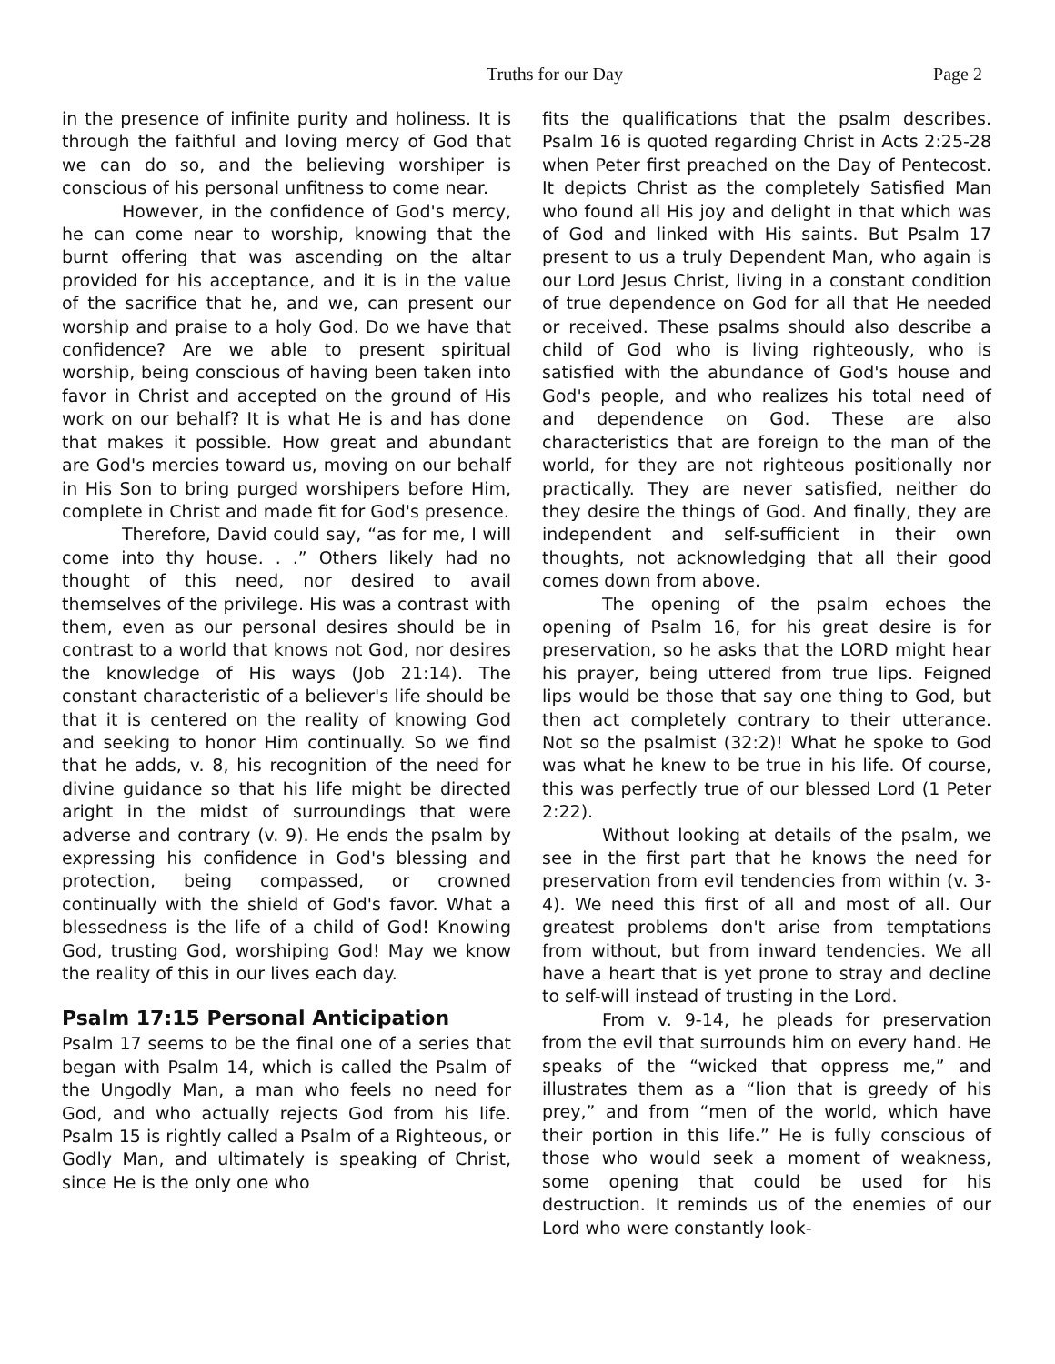Truths for our Day
Page 2
in the presence of infinite purity and holiness. It is through the faithful and loving mercy of God that we can do so, and the believing worshiper is conscious of his personal unfitness to come near.
However, in the confidence of God's mercy, he can come near to worship, knowing that the burnt offering that was ascending on the altar provided for his acceptance, and it is in the value of the sacrifice that he, and we, can present our worship and praise to a holy God. Do we have that confidence? Are we able to present spiritual worship, being conscious of having been taken into favor in Christ and accepted on the ground of His work on our behalf? It is what He is and has done that makes it possible. How great and abundant are God's mercies toward us, moving on our behalf in His Son to bring purged worshipers before Him, complete in Christ and made fit for God's presence.
Therefore, David could say, “as for me, I will come into thy house. . .” Others likely had no thought of this need, nor desired to avail themselves of the privilege. His was a contrast with them, even as our personal desires should be in contrast to a world that knows not God, nor desires the knowledge of His ways (Job 21:14). The constant characteristic of a believer's life should be that it is centered on the reality of knowing God and seeking to honor Him continually. So we find that he adds, v. 8, his recognition of the need for divine guidance so that his life might be directed aright in the midst of surroundings that were adverse and contrary (v. 9). He ends the psalm by expressing his confidence in God's blessing and protection, being compassed, or crowned continually with the shield of God's favor. What a blessedness is the life of a child of God! Knowing God, trusting God, worshiping God! May we know the reality of this in our lives each day.
Psalm 17:15 Personal Anticipation
Psalm 17 seems to be the final one of a series that began with Psalm 14, which is called the Psalm of the Ungodly Man, a man who feels no need for God, and who actually rejects God from his life. Psalm 15 is rightly called a Psalm of a Righteous, or Godly Man, and ultimately is speaking of Christ, since He is the only one who
fits the qualifications that the psalm describes. Psalm 16 is quoted regarding Christ in Acts 2:25-28 when Peter first preached on the Day of Pentecost. It depicts Christ as the completely Satisfied Man who found all His joy and delight in that which was of God and linked with His saints. But Psalm 17 present to us a truly Dependent Man, who again is our Lord Jesus Christ, living in a constant condition of true dependence on God for all that He needed or received. These psalms should also describe a child of God who is living righteously, who is satisfied with the abundance of God's house and God's people, and who realizes his total need of and dependence on God. These are also characteristics that are foreign to the man of the world, for they are not righteous positionally nor practically. They are never satisfied, neither do they desire the things of God. And finally, they are independent and self-sufficient in their own thoughts, not acknowledging that all their good comes down from above.
The opening of the psalm echoes the opening of Psalm 16, for his great desire is for preservation, so he asks that the LORD might hear his prayer, being uttered from true lips. Feigned lips would be those that say one thing to God, but then act completely contrary to their utterance. Not so the psalmist (32:2)! What he spoke to God was what he knew to be true in his life. Of course, this was perfectly true of our blessed Lord (1 Peter 2:22).
Without looking at details of the psalm, we see in the first part that he knows the need for preservation from evil tendencies from within (v. 3-4). We need this first of all and most of all. Our greatest problems don't arise from temptations from without, but from inward tendencies. We all have a heart that is yet prone to stray and decline to self-will instead of trusting in the Lord.
From v. 9-14, he pleads for preservation from the evil that surrounds him on every hand. He speaks of the “wicked that oppress me,” and illustrates them as a “lion that is greedy of his prey,” and from “men of the world, which have their portion in this life.” He is fully conscious of those who would seek a moment of weakness, some opening that could be used for his destruction. It reminds us of the enemies of our Lord who were constantly look-